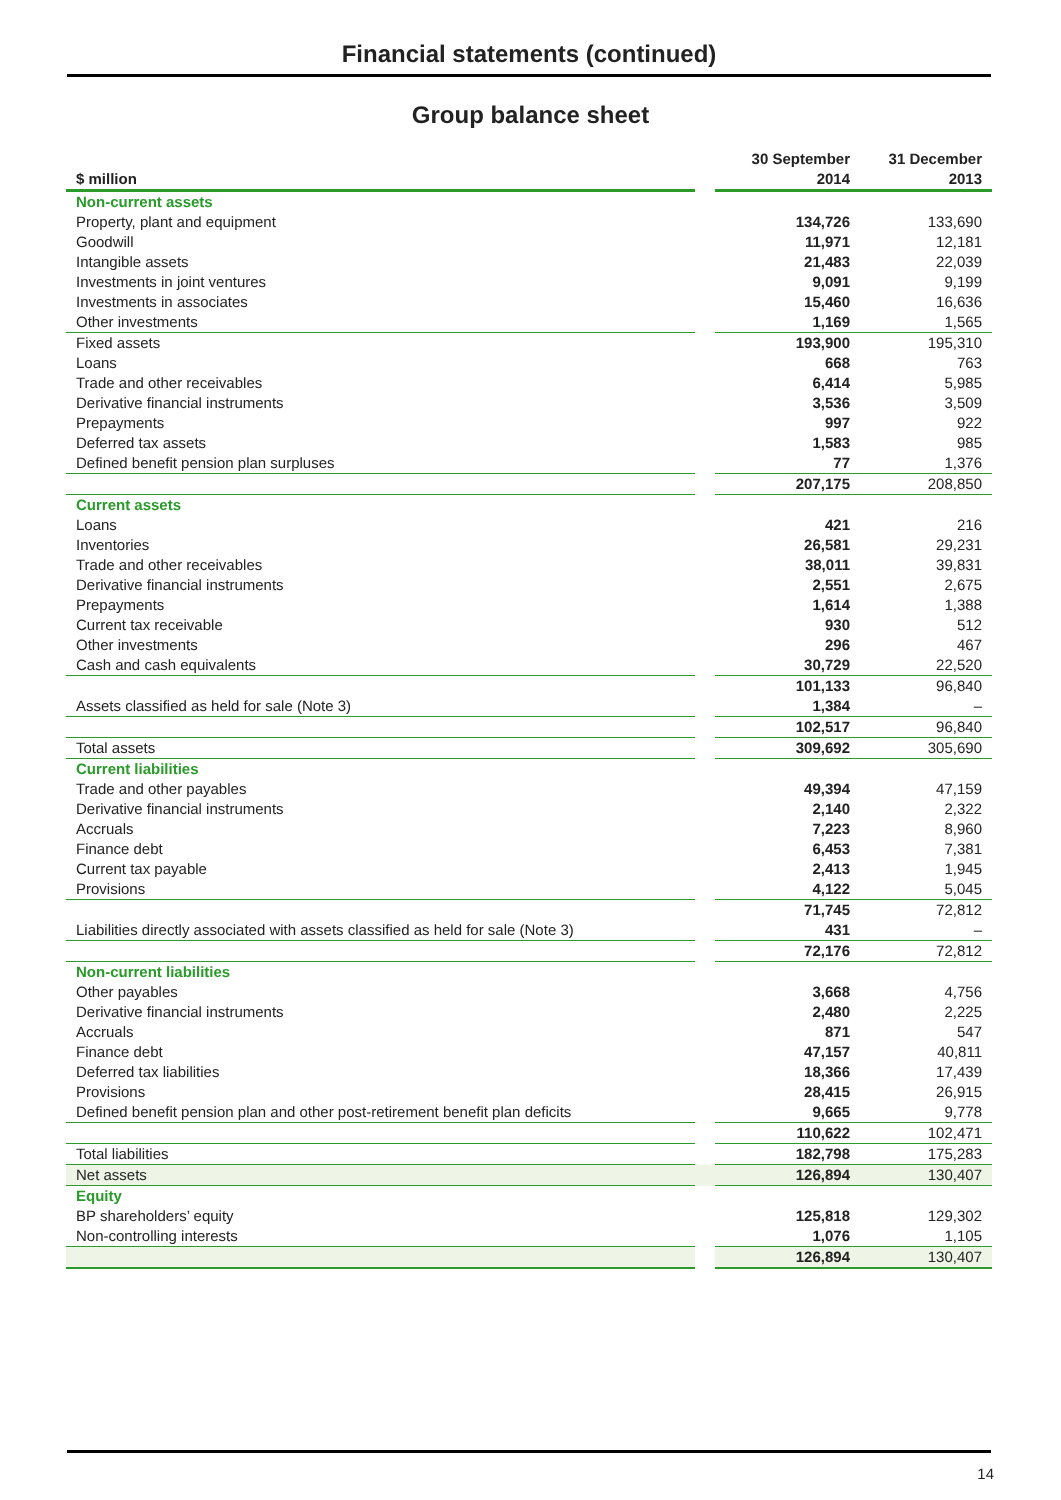Financial statements (continued)
Group balance sheet
| $ million | | 30 September 2014 | 31 December 2013 |
| --- | --- | --- | --- |
| Non-current assets | | | |
| Property, plant and equipment | | 134,726 | 133,690 |
| Goodwill | | 11,971 | 12,181 |
| Intangible assets | | 21,483 | 22,039 |
| Investments in joint ventures | | 9,091 | 9,199 |
| Investments in associates | | 15,460 | 16,636 |
| Other investments | | 1,169 | 1,565 |
| Fixed assets | | 193,900 | 195,310 |
| Loans | | 668 | 763 |
| Trade and other receivables | | 6,414 | 5,985 |
| Derivative financial instruments | | 3,536 | 3,509 |
| Prepayments | | 997 | 922 |
| Deferred tax assets | | 1,583 | 985 |
| Defined benefit pension plan surpluses | | 77 | 1,376 |
| | | 207,175 | 208,850 |
| Current assets | | | |
| Loans | | 421 | 216 |
| Inventories | | 26,581 | 29,231 |
| Trade and other receivables | | 38,011 | 39,831 |
| Derivative financial instruments | | 2,551 | 2,675 |
| Prepayments | | 1,614 | 1,388 |
| Current tax receivable | | 930 | 512 |
| Other investments | | 296 | 467 |
| Cash and cash equivalents | | 30,729 | 22,520 |
| | | 101,133 | 96,840 |
| Assets classified as held for sale (Note 3) | | 1,384 | – |
| | | 102,517 | 96,840 |
| Total assets | | 309,692 | 305,690 |
| Current liabilities | | | |
| Trade and other payables | | 49,394 | 47,159 |
| Derivative financial instruments | | 2,140 | 2,322 |
| Accruals | | 7,223 | 8,960 |
| Finance debt | | 6,453 | 7,381 |
| Current tax payable | | 2,413 | 1,945 |
| Provisions | | 4,122 | 5,045 |
| | | 71,745 | 72,812 |
| Liabilities directly associated with assets classified as held for sale (Note 3) | | 431 | – |
| | | 72,176 | 72,812 |
| Non-current liabilities | | | |
| Other payables | | 3,668 | 4,756 |
| Derivative financial instruments | | 2,480 | 2,225 |
| Accruals | | 871 | 547 |
| Finance debt | | 47,157 | 40,811 |
| Deferred tax liabilities | | 18,366 | 17,439 |
| Provisions | | 28,415 | 26,915 |
| Defined benefit pension plan and other post-retirement benefit plan deficits | | 9,665 | 9,778 |
| | | 110,622 | 102,471 |
| Total liabilities | | 182,798 | 175,283 |
| Net assets | | 126,894 | 130,407 |
| Equity | | | |
| BP shareholders’ equity | | 125,818 | 129,302 |
| Non-controlling interests | | 1,076 | 1,105 |
| | | 126,894 | 130,407 |
14